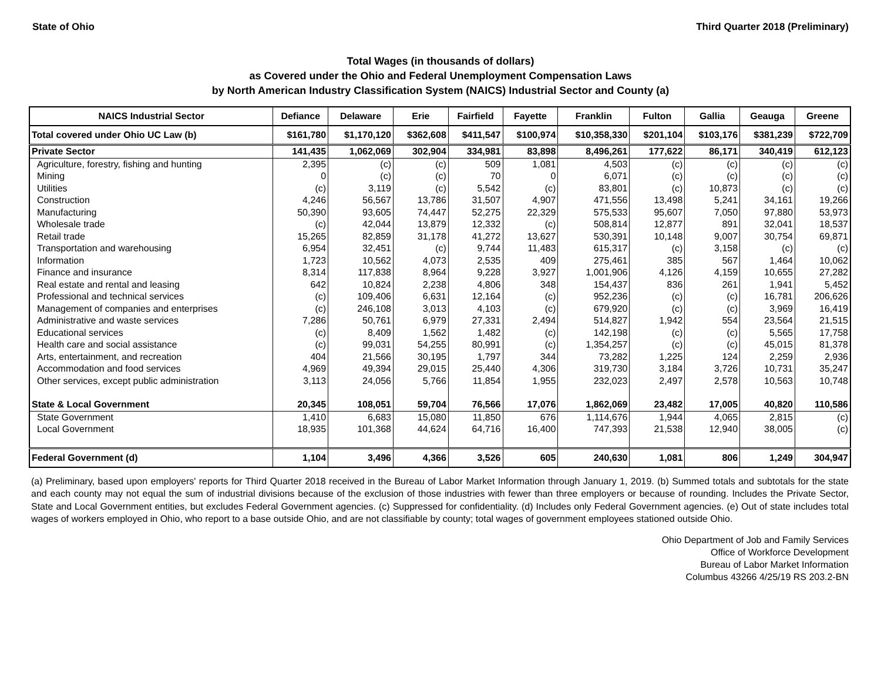State of Ohio Third Quarter 2018 (Preliminary)
Total Wages (in thousands of dollars)
as Covered under the Ohio and Federal Unemployment Compensation Laws
by North American Industry Classification System (NAICS) Industrial Sector and County (a)
| NAICS Industrial Sector | Defiance | Delaware | Erie | Fairfield | Fayette | Franklin | Fulton | Gallia | Geauga | Greene |
| --- | --- | --- | --- | --- | --- | --- | --- | --- | --- | --- |
| Total covered under Ohio UC Law (b) | $161,780 | $1,170,120 | $362,608 | $411,547 | $100,974 | $10,358,330 | $201,104 | $103,176 | $381,239 | $722,709 |
| Private Sector | 141,435 | 1,062,069 | 302,904 | 334,981 | 83,898 | 8,496,261 | 177,622 | 86,171 | 340,419 | 612,123 |
| Agriculture, forestry, fishing and hunting | 2,395 | (c) | (c) | 509 | 1,081 | 4,503 | (c) | (c) | (c) | (c) |
| Mining | 0 | (c) | (c) | 70 | 0 | 6,071 | (c) | (c) | (c) | (c) |
| Utilities | (c) | 3,119 | (c) | 5,542 | (c) | 83,801 | (c) | 10,873 | (c) | (c) |
| Construction | 4,246 | 56,567 | 13,786 | 31,507 | 4,907 | 471,556 | 13,498 | 5,241 | 34,161 | 19,266 |
| Manufacturing | 50,390 | 93,605 | 74,447 | 52,275 | 22,329 | 575,533 | 95,607 | 7,050 | 97,880 | 53,973 |
| Wholesale trade | (c) | 42,044 | 13,879 | 12,332 | (c) | 508,814 | 12,877 | 891 | 32,041 | 18,537 |
| Retail trade | 15,265 | 82,859 | 31,178 | 41,272 | 13,627 | 530,391 | 10,148 | 9,007 | 30,754 | 69,871 |
| Transportation and warehousing | 6,954 | 32,451 | (c) | 9,744 | 11,483 | 615,317 | (c) | 3,158 | (c) | (c) |
| Information | 1,723 | 10,562 | 4,073 | 2,535 | 409 | 275,461 | 385 | 567 | 1,464 | 10,062 |
| Finance and insurance | 8,314 | 117,838 | 8,964 | 9,228 | 3,927 | 1,001,906 | 4,126 | 4,159 | 10,655 | 27,282 |
| Real estate and rental and leasing | 642 | 10,824 | 2,238 | 4,806 | 348 | 154,437 | 836 | 261 | 1,941 | 5,452 |
| Professional and technical services | (c) | 109,406 | 6,631 | 12,164 | (c) | 952,236 | (c) | (c) | 16,781 | 206,626 |
| Management of companies and enterprises | (c) | 246,108 | 3,013 | 4,103 | (c) | 679,920 | (c) | (c) | 3,969 | 16,419 |
| Administrative and waste services | 7,286 | 50,761 | 6,979 | 27,331 | 2,494 | 514,827 | 1,942 | 554 | 23,564 | 21,515 |
| Educational services | (c) | 8,409 | 1,562 | 1,482 | (c) | 142,198 | (c) | (c) | 5,565 | 17,758 |
| Health care and social assistance | (c) | 99,031 | 54,255 | 80,991 | (c) | 1,354,257 | (c) | (c) | 45,015 | 81,378 |
| Arts, entertainment, and recreation | 404 | 21,566 | 30,195 | 1,797 | 344 | 73,282 | 1,225 | 124 | 2,259 | 2,936 |
| Accommodation and food services | 4,969 | 49,394 | 29,015 | 25,440 | 4,306 | 319,730 | 3,184 | 3,726 | 10,731 | 35,247 |
| Other services, except public administration | 3,113 | 24,056 | 5,766 | 11,854 | 1,955 | 232,023 | 2,497 | 2,578 | 10,563 | 10,748 |
| State & Local Government | 20,345 | 108,051 | 59,704 | 76,566 | 17,076 | 1,862,069 | 23,482 | 17,005 | 40,820 | 110,586 |
| State Government | 1,410 | 6,683 | 15,080 | 11,850 | 676 | 1,114,676 | 1,944 | 4,065 | 2,815 | (c) |
| Local Government | 18,935 | 101,368 | 44,624 | 64,716 | 16,400 | 747,393 | 21,538 | 12,940 | 38,005 | (c) |
| Federal Government (d) | 1,104 | 3,496 | 4,366 | 3,526 | 605 | 240,630 | 1,081 | 806 | 1,249 | 304,947 |
(a) Preliminary, based upon employers' reports for Third Quarter 2018 received in the Bureau of Labor Market Information through January 1, 2019. (b) Summed totals and subtotals for the state and each county may not equal the sum of industrial divisions because of the exclusion of those industries with fewer than three employers or because of rounding. Includes the Private Sector, State and Local Government entities, but excludes Federal Government agencies. (c) Suppressed for confidentiality. (d) Includes only Federal Government agencies. (e) Out of state includes total wages of workers employed in Ohio, who report to a base outside Ohio, and are not classifiable by county; total wages of government employees stationed outside Ohio.
Ohio Department of Job and Family Services
Office of Workforce Development
Bureau of Labor Market Information
Columbus 43266 4/25/19 RS 203.2-BN